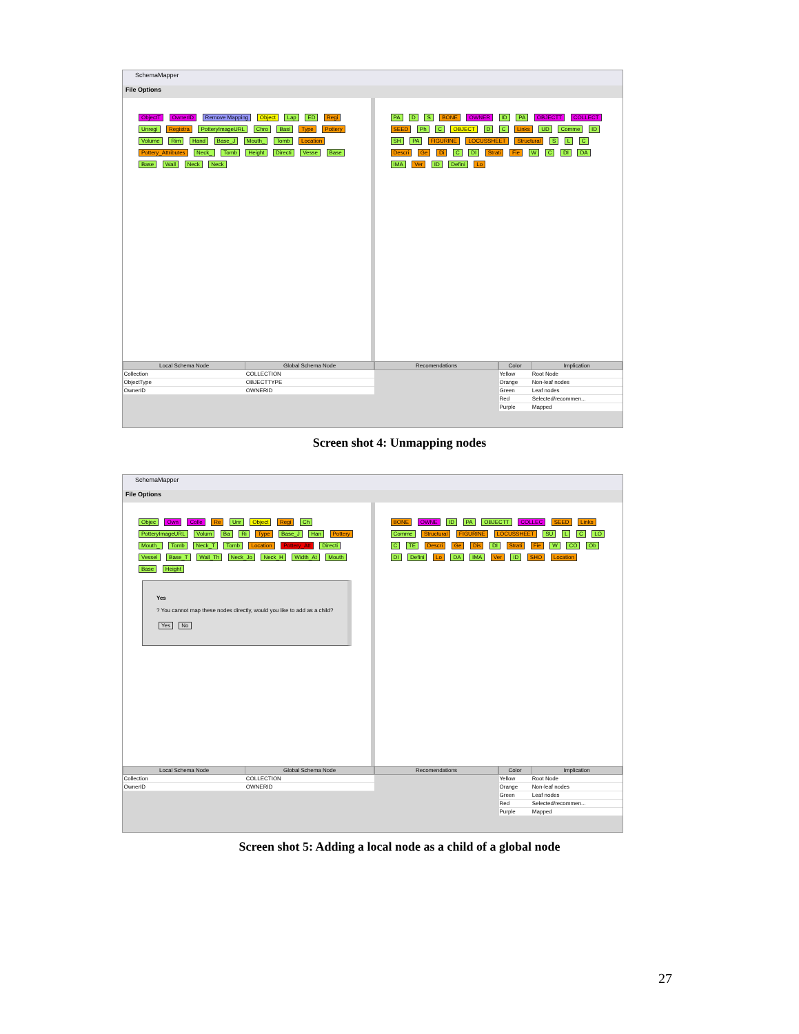SchemaMapper
File Options
ObjectT OwnerID Remove Mapping Object Lap ED Regi Unregi Registra PotteryImageURL Chro Basi Type Pottery Volume Rim Hand Base_J Mouth_ Tomb Location Pottery_Attributes Neck_ Tomb Height Directi Vesse Base Base Wall Neck Neck
PA D S BONE OWNER ID PA OBJECTT COLLECT SEED Ph C OBJECT D C Links UD Comme ID SH PA FIGURINE LOCUSSHEET Structural S L C Descri Ge Di C DI Strati Fie W C DI DA IMA Ver ID Defini Lo
| Local Schema Node | Global Schema Node |
| --- | --- |
| Collection | COLLECTION |
| ObjectType | OBJECTTYPE |
| OwnerID | OWNERID |
| Recomendations |
| --- |
| Color | Implication |
| --- | --- |
| Yellow | Root Node |
| Orange | Non-leaf nodes |
| Green | Leaf nodes |
| Red | Selected/recommen... |
| Purple | Mapped |
Screen shot 4: Unmapping nodes
SchemaMapper
File Options
Objec Own Colle Re Unr Object Regi Ch PotteryImageURL Volum Ba Ri Type Base_J Han Pottery Mouth_ Tomb Neck_T Tomb Location Pottery_Att Directi Vessel Base_T Wall_Th Neck_Jo Neck_H Width_At Mouth Base Height
Yes
? You cannot map these nodes directly, would you like to add as a child?
Yes No
BONE OWNE ID PA OBJECTT COLLEC SEED Links Comme Structural FIGURINE LOCUSSHEET SU L C LO C TE Descri Ge Dis DI Strati Fie W CO Ob DI Defini Lo DA IMA Ver ID SHO Location
| Local Schema Node | Global Schema Node |
| --- | --- |
| Collection | COLLECTION |
| OwnerID | OWNERID |
| Recomendations |
| --- |
| Color | Implication |
| --- | --- |
| Yellow | Root Node |
| Orange | Non-leaf nodes |
| Green | Leaf nodes |
| Red | Selected/recommen... |
| Purple | Mapped |
Screen shot 5: Adding a local node as a child of a global node
27